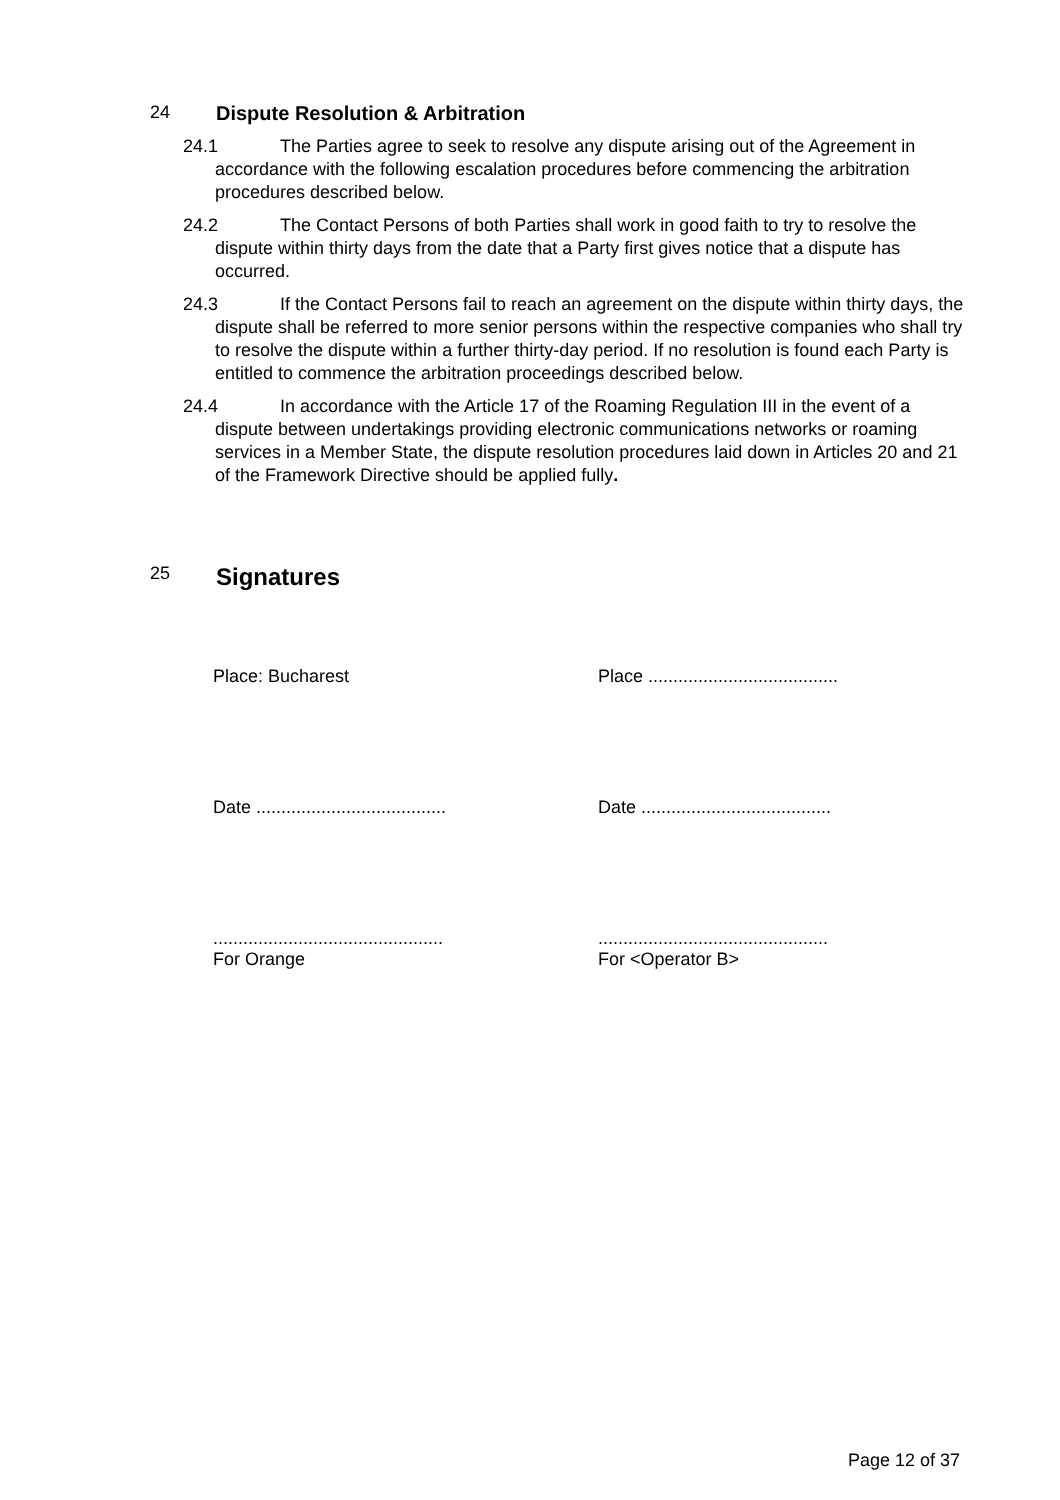24 Dispute Resolution & Arbitration
24.1 The Parties agree to seek to resolve any dispute arising out of the Agreement in accordance with the following escalation procedures before commencing the arbitration procedures described below.
24.2 The Contact Persons of both Parties shall work in good faith to try to resolve the dispute within thirty days from the date that a Party first gives notice that a dispute has occurred.
24.3 If the Contact Persons fail to reach an agreement on the dispute within thirty days, the dispute shall be referred to more senior persons within the respective companies who shall try to resolve the dispute within a further thirty-day period. If no resolution is found each Party is entitled to commence the arbitration proceedings described below.
24.4 In accordance with the Article 17 of the Roaming Regulation III in the event of a dispute between undertakings providing electronic communications networks or roaming services in a Member State, the dispute resolution procedures laid down in Articles 20 and 21 of the Framework Directive should be applied fully.
25 Signatures
Place: Bucharest Place ......................................
Date ......................................
Date ......................................
..............................................
For Orange
..............................................
For <Operator B>
Page 12 of 37